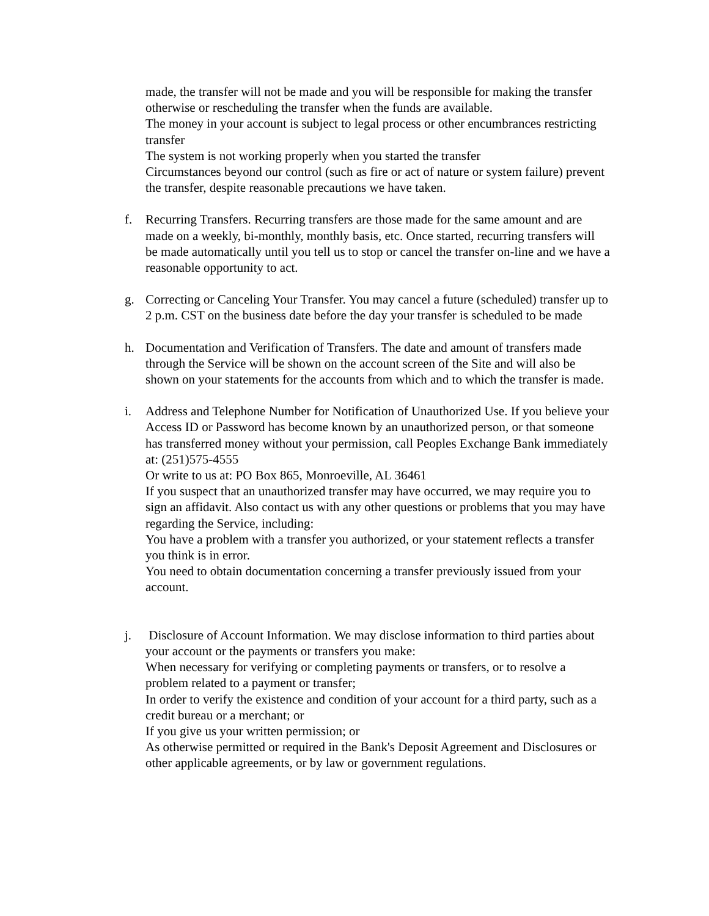made, the transfer will not be made and you will be responsible for making the transfer otherwise or rescheduling the transfer when the funds are available.
The money in your account is subject to legal process or other encumbrances restricting transfer
The system is not working properly when you started the transfer
Circumstances beyond our control (such as fire or act of nature or system failure) prevent the transfer, despite reasonable precautions we have taken.
f. Recurring Transfers. Recurring transfers are those made for the same amount and are made on a weekly, bi-monthly, monthly basis, etc. Once started, recurring transfers will be made automatically until you tell us to stop or cancel the transfer on-line and we have a reasonable opportunity to act.
g. Correcting or Canceling Your Transfer. You may cancel a future (scheduled) transfer up to 2 p.m. CST on the business date before the day your transfer is scheduled to be made
h. Documentation and Verification of Transfers. The date and amount of transfers made through the Service will be shown on the account screen of the Site and will also be shown on your statements for the accounts from which and to which the transfer is made.
i. Address and Telephone Number for Notification of Unauthorized Use. If you believe your Access ID or Password has become known by an unauthorized person, or that someone has transferred money without your permission, call Peoples Exchange Bank immediately at: (251)575-4555
Or write to us at: PO Box 865, Monroeville, AL 36461
If you suspect that an unauthorized transfer may have occurred, we may require you to sign an affidavit. Also contact us with any other questions or problems that you may have regarding the Service, including:
You have a problem with a transfer you authorized, or your statement reflects a transfer you think is in error.
You need to obtain documentation concerning a transfer previously issued from your account.
j. Disclosure of Account Information. We may disclose information to third parties about your account or the payments or transfers you make:
When necessary for verifying or completing payments or transfers, or to resolve a problem related to a payment or transfer;
In order to verify the existence and condition of your account for a third party, such as a credit bureau or a merchant; or
If you give us your written permission; or
As otherwise permitted or required in the Bank's Deposit Agreement and Disclosures or other applicable agreements, or by law or government regulations.